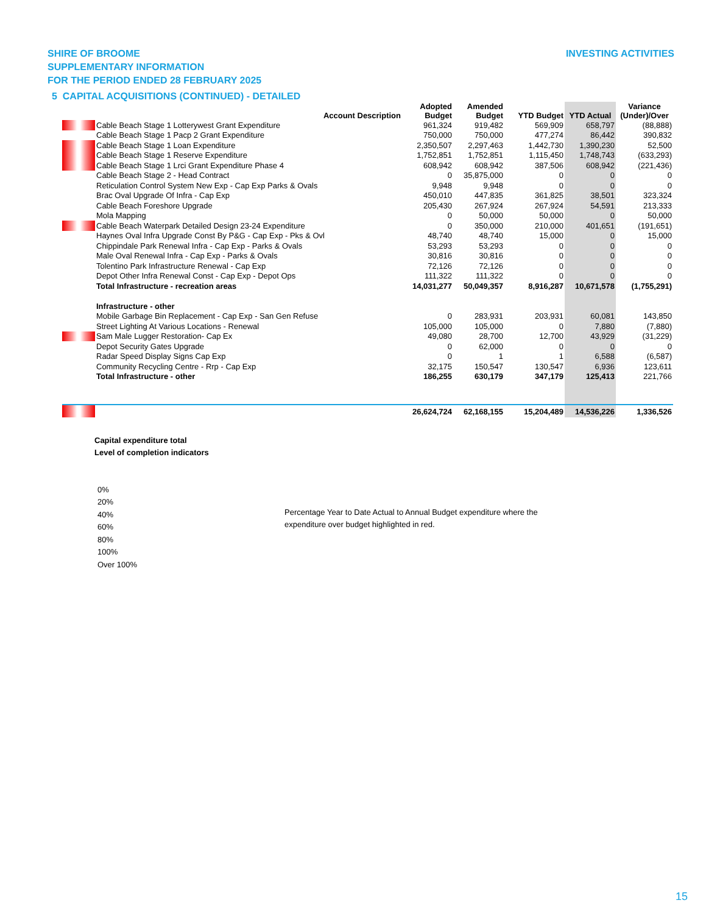SHIRE OF BROOME
SUPPLEMENTARY INFORMATION
FOR THE PERIOD ENDED 28 FEBRUARY 2025
INVESTING ACTIVITIES
5 CAPITAL ACQUISITIONS (CONTINUED) - DETAILED
| | Account Description | Adopted Budget | Amended Budget | YTD Budget | YTD Actual | Variance (Under)/Over |
| --- | --- | --- | --- | --- | --- | --- |
| | Cable Beach Stage 1 Lotterywest Grant Expenditure | 961,324 | 919,482 | 569,909 | 658,797 | (88,888) |
| | Cable Beach Stage 1 Pacp 2 Grant Expenditure | 750,000 | 750,000 | 477,274 | 86,442 | 390,832 |
| | Cable Beach Stage 1 Loan Expenditure | 2,350,507 | 2,297,463 | 1,442,730 | 1,390,230 | 52,500 |
| | Cable Beach Stage 1 Reserve Expenditure | 1,752,851 | 1,752,851 | 1,115,450 | 1,748,743 | (633,293) |
| | Cable Beach Stage 1 Lrci Grant Expenditure Phase 4 | 608,942 | 608,942 | 387,506 | 608,942 | (221,436) |
| | Cable Beach Stage 2 - Head Contract | 0 | 35,875,000 | 0 | 0 | 0 |
| | Reticulation Control System New Exp - Cap Exp Parks & Ovals | 9,948 | 9,948 | 0 | 0 | 0 |
| | Brac Oval Upgrade Of Infra - Cap Exp | 450,010 | 447,835 | 361,825 | 38,501 | 323,324 |
| | Cable Beach Foreshore Upgrade | 205,430 | 267,924 | 267,924 | 54,591 | 213,333 |
| | Mola Mapping | 0 | 50,000 | 50,000 | 0 | 50,000 |
| | Cable Beach Waterpark Detailed Design 23-24 Expenditure | 0 | 350,000 | 210,000 | 401,651 | (191,651) |
| | Haynes Oval Infra Upgrade Const By P&G - Cap Exp - Pks & Ovl | 48,740 | 48,740 | 15,000 | 0 | 15,000 |
| | Chippindale Park Renewal Infra - Cap Exp - Parks & Ovals | 53,293 | 53,293 | 0 | 0 | 0 |
| | Male Oval Renewal Infra - Cap Exp - Parks & Ovals | 30,816 | 30,816 | 0 | 0 | 0 |
| | Tolentino Park Infrastructure Renewal - Cap Exp | 72,126 | 72,126 | 0 | 0 | 0 |
| | Depot Other Infra Renewal Const - Cap Exp - Depot Ops | 111,322 | 111,322 | 0 | 0 | 0 |
| | Total Infrastructure - recreation areas | 14,031,277 | 50,049,357 | 8,916,287 | 10,671,578 | (1,755,291) |
| | Infrastructure - other | | | | | |
| | Mobile Garbage Bin Replacement - Cap Exp - San Gen Refuse | 0 | 283,931 | 203,931 | 60,081 | 143,850 |
| | Street Lighting At Various Locations - Renewal | 105,000 | 105,000 | 0 | 7,880 | (7,880) |
| | Sam Male Lugger Restoration- Cap Ex | 49,080 | 28,700 | 12,700 | 43,929 | (31,229) |
| | Depot Security Gates Upgrade | 0 | 62,000 | 0 | 0 | 0 |
| | Radar Speed Display Signs Cap Exp | 0 | 1 | 1 | 6,588 | (6,587) |
| | Community Recycling Centre - Rrp - Cap Exp | 32,175 | 150,547 | 130,547 | 6,936 | 123,611 |
| | Total Infrastructure - other | 186,255 | 630,179 | 347,179 | 125,413 | 221,766 |
| | | 26,624,724 | 62,168,155 | 15,204,489 | 14,536,226 | 1,336,526 |
Capital expenditure total
Level of completion indicators
| | 0% |
| | 20% |
| | 40% |
| | 60% |
| | 80% |
| | 100% |
| | Over 100% |
Percentage Year to Date Actual to Annual Budget expenditure where the
expenditure over budget highlighted in red.
15